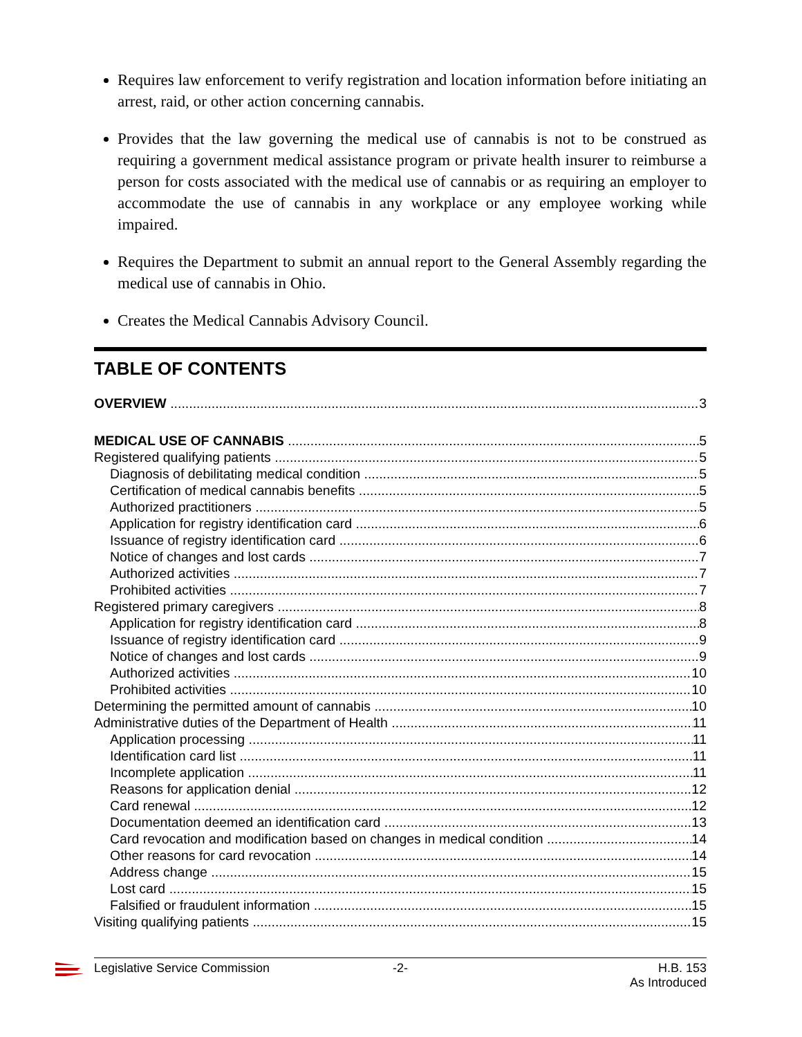Requires law enforcement to verify registration and location information before initiating an arrest, raid, or other action concerning cannabis.
Provides that the law governing the medical use of cannabis is not to be construed as requiring a government medical assistance program or private health insurer to reimburse a person for costs associated with the medical use of cannabis or as requiring an employer to accommodate the use of cannabis in any workplace or any employee working while impaired.
Requires the Department to submit an annual report to the General Assembly regarding the medical use of cannabis in Ohio.
Creates the Medical Cannabis Advisory Council.
TABLE OF CONTENTS
OVERVIEW 3
MEDICAL USE OF CANNABIS 5
Registered qualifying patients 5
Diagnosis of debilitating medical condition 5
Certification of medical cannabis benefits 5
Authorized practitioners 5
Application for registry identification card 6
Issuance of registry identification card 6
Notice of changes and lost cards 7
Authorized activities 7
Prohibited activities 7
Registered primary caregivers 8
Application for registry identification card 8
Issuance of registry identification card 9
Notice of changes and lost cards 9
Authorized activities 10
Prohibited activities 10
Determining the permitted amount of cannabis 10
Administrative duties of the Department of Health 11
Application processing 11
Identification card list 11
Incomplete application 11
Reasons for application denial 12
Card renewal 12
Documentation deemed an identification card 13
Card revocation and modification based on changes in medical condition 14
Other reasons for card revocation 14
Address change 15
Lost card 15
Falsified or fraudulent information 15
Visiting qualifying patients 15
Legislative Service Commission -2- H.B. 153
As Introduced